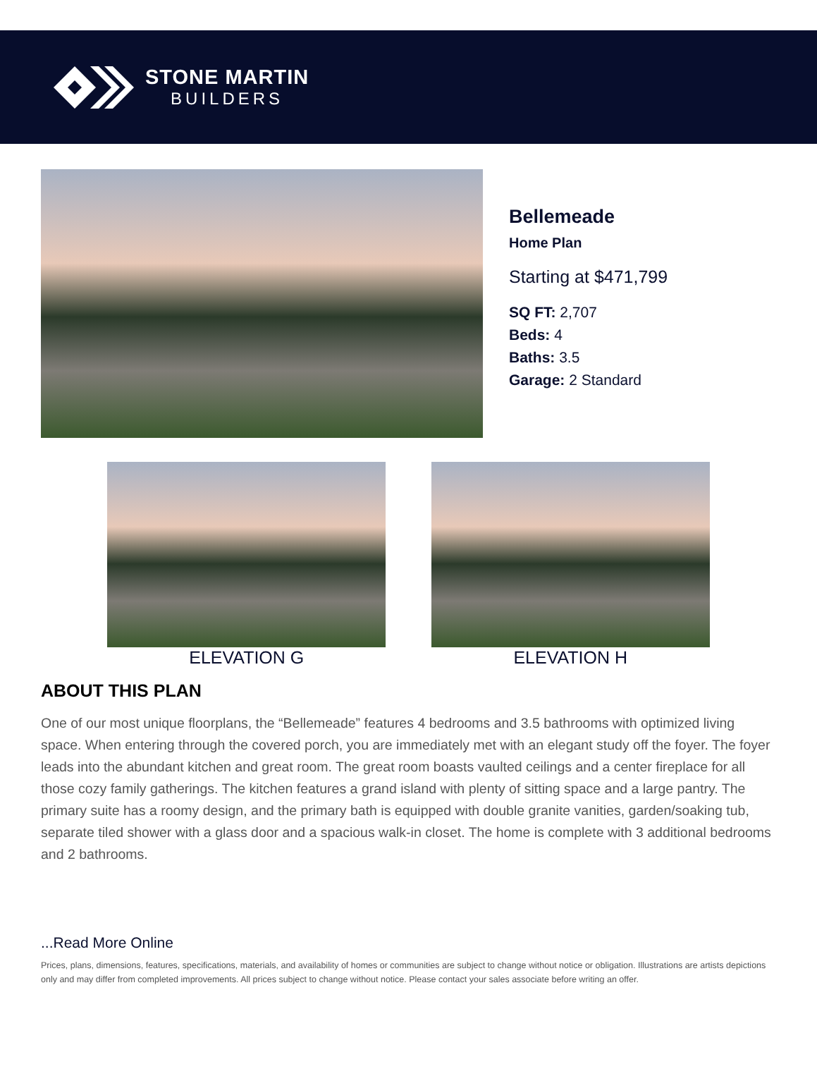STONE MARTIN
BUILDERS
Bellemeade
Home Plan
Starting at $471,799
SQ FT: 2,707
Beds: 4
Baths: 3.5
Garage: 2 Standard
ELEVATION G ELEVATION H
ABOUT THIS PLAN
One of our most unique floorplans, the “Bellemeade” features 4 bedrooms and 3.5 bathrooms with optimized living space. When entering through the covered porch, you are immediately met with an elegant study off the foyer. The foyer leads into the abundant kitchen and great room. The great room boasts vaulted ceilings and a center fireplace for all those cozy family gatherings. The kitchen features a grand island with plenty of sitting space and a large pantry. The primary suite has a roomy design, and the primary bath is equipped with double granite vanities, garden/soaking tub, separate tiled shower with a glass door and a spacious walk-in closet. The home is complete with 3 additional bedrooms and 2 bathrooms.
...Read More Online
Prices, plans, dimensions, features, specifications, materials, and availability of homes or communities are subject to change without notice or obligation. Illustrations are artists depictions only and may differ from completed improvements. All prices subject to change without notice. Please contact your sales associate before writing an offer.